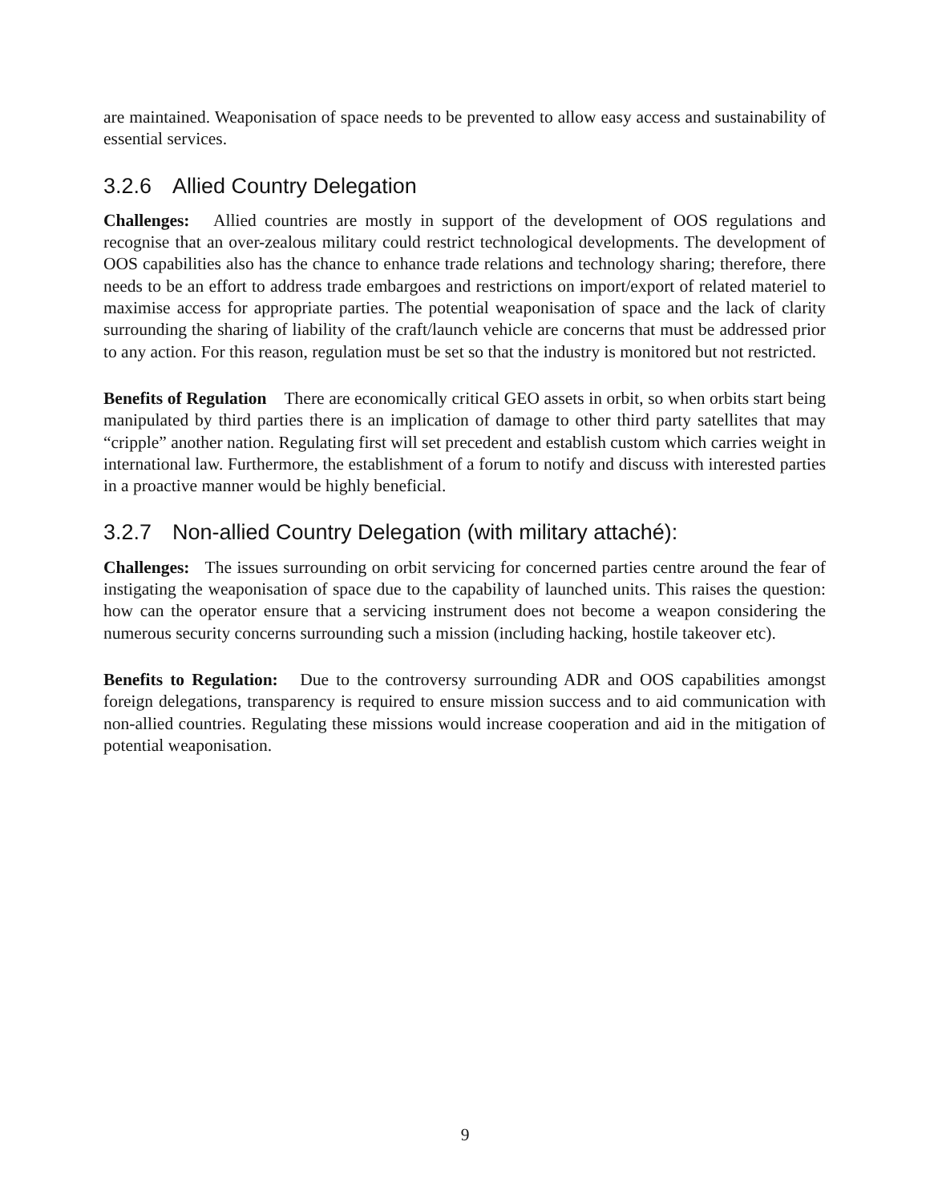are maintained. Weaponisation of space needs to be prevented to allow easy access and sustainability of essential services.
3.2.6 Allied Country Delegation
Challenges: Allied countries are mostly in support of the development of OOS regulations and recognise that an over-zealous military could restrict technological developments. The development of OOS capabilities also has the chance to enhance trade relations and technology sharing; therefore, there needs to be an effort to address trade embargoes and restrictions on import/export of related materiel to maximise access for appropriate parties. The potential weaponisation of space and the lack of clarity surrounding the sharing of liability of the craft/launch vehicle are concerns that must be addressed prior to any action. For this reason, regulation must be set so that the industry is monitored but not restricted.
Benefits of Regulation There are economically critical GEO assets in orbit, so when orbits start being manipulated by third parties there is an implication of damage to other third party satellites that may “cripple” another nation. Regulating first will set precedent and establish custom which carries weight in international law. Furthermore, the establishment of a forum to notify and discuss with interested parties in a proactive manner would be highly beneficial.
3.2.7 Non-allied Country Delegation (with military attaché):
Challenges: The issues surrounding on orbit servicing for concerned parties centre around the fear of instigating the weaponisation of space due to the capability of launched units. This raises the question: how can the operator ensure that a servicing instrument does not become a weapon considering the numerous security concerns surrounding such a mission (including hacking, hostile takeover etc).
Benefits to Regulation: Due to the controversy surrounding ADR and OOS capabilities amongst foreign delegations, transparency is required to ensure mission success and to aid communication with non-allied countries. Regulating these missions would increase cooperation and aid in the mitigation of potential weaponisation.
9